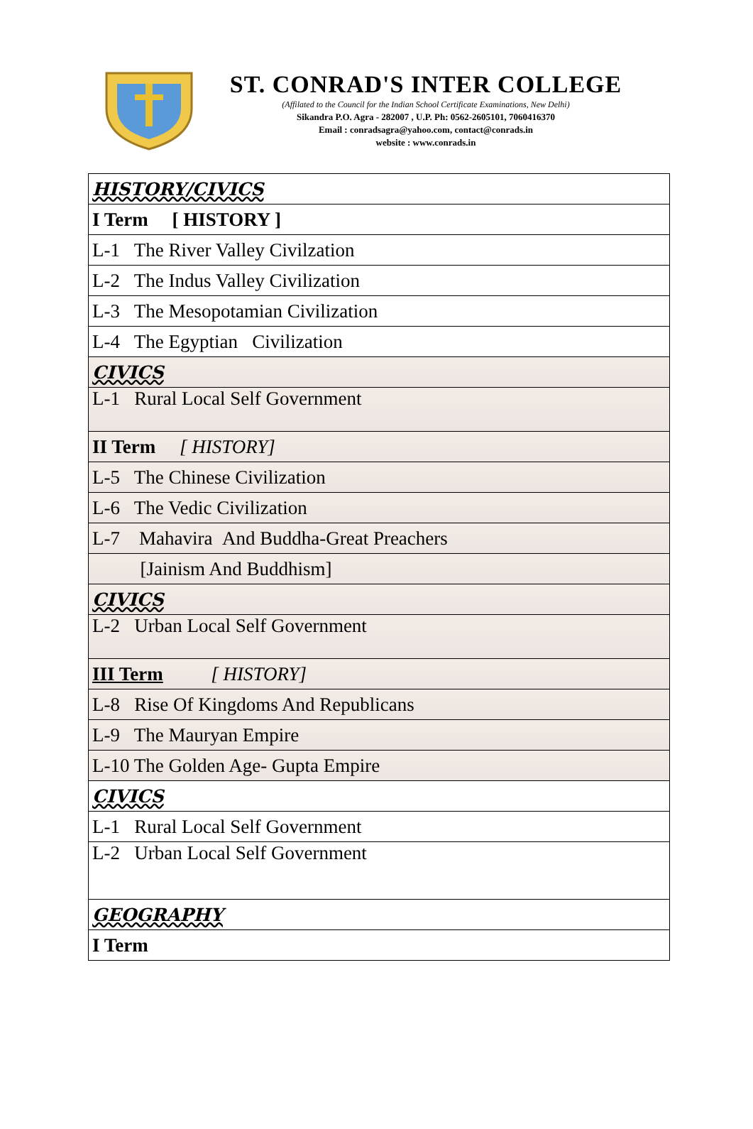ST. CONRAD'S INTER COLLEGE
(Affilated to the Council for the Indian School Certificate Examinations, New Delhi)
Sikandra P.O. Agra - 282007 , U.P. Ph: 0562-2605101, 7060416370
Email : conradsagra@yahoo.com, contact@conrads.in
website : www.conrads.in
| HISTORY/CIVICS |
| I Term [ HISTORY ] |
| L-1 The River Valley Civilzation |
| L-2 The Indus Valley Civilization |
| L-3 The Mesopotamian Civilization |
| L-4 The Egyptian Civilization |
| CIVICS |
| L-1 Rural Local Self Government |
| II Term [ HISTORY] |
| L-5 The Chinese Civilization |
| L-6 The Vedic Civilization |
| L-7 Mahavira And Buddha-Great Preachers |
| [Jainism And Buddhism] |
| CIVICS |
| L-2 Urban Local Self Government |
| III Term [ HISTORY] |
| L-8 Rise Of Kingdoms And Republicans |
| L-9 The Mauryan Empire |
| L-10 The Golden Age- Gupta Empire |
| CIVICS |
| L-1 Rural Local Self Government |
| L-2 Urban Local Self Government |
| GEOGRAPHY |
| I Term |